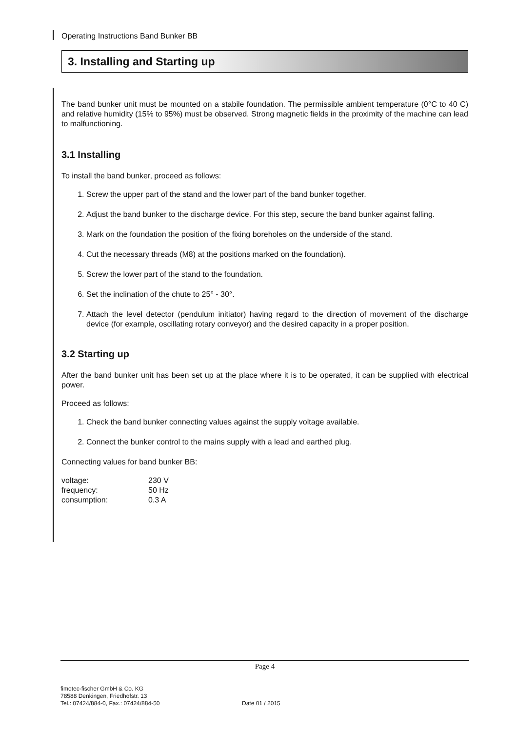Operating Instructions Band Bunker BB
3. Installing and Starting up
The band bunker unit must be mounted on a stabile foundation. The permissible ambient temperature (0°C to 40 C) and relative humidity (15% to 95%) must be observed. Strong magnetic fields in the proximity of the machine can lead to malfunctioning.
3.1 Installing
To install the band bunker, proceed as follows:
1. Screw the upper part of the stand and the lower part of the band bunker together.
2. Adjust the band bunker to the discharge device. For this step, secure the band bunker against falling.
3. Mark on the foundation the position of the fixing boreholes on the underside of the stand.
4. Cut the necessary threads (M8) at the positions marked on the foundation).
5. Screw the lower part of the stand to the foundation.
6. Set the inclination of the chute to 25° - 30°.
7. Attach the level detector (pendulum initiator) having regard to the direction of movement of the discharge device (for example, oscillating rotary conveyor) and the desired capacity in a proper position.
3.2 Starting up
After the band bunker unit has been set up at the place where it is to be operated, it can be supplied with electrical power.
Proceed as follows:
1. Check the band bunker connecting values against the supply voltage available.
2. Connect the bunker control to the mains supply with a lead and earthed plug.
Connecting values for band bunker BB:
| voltage: | 230 V |
| frequency: | 50 Hz |
| consumption: | 0.3 A |
Page 4
fimotec-fischer GmbH & Co. KG
78588 Denkingen, Friedhofstr. 13
Tel.: 07424/884-0, Fax.: 07424/884-50
Date 01 / 2015